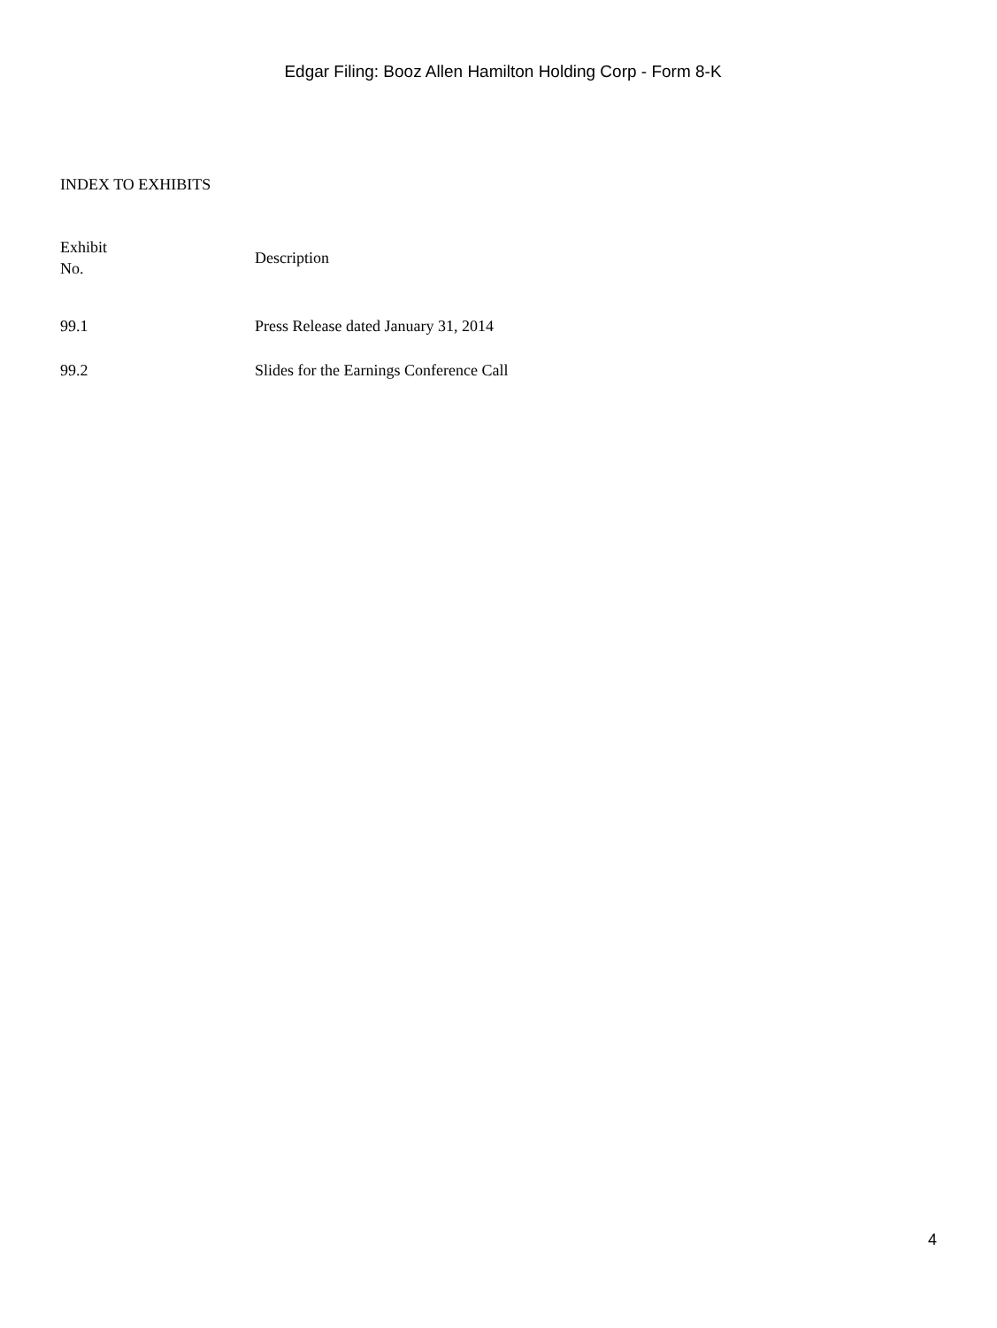Edgar Filing: Booz Allen Hamilton Holding Corp - Form 8-K
INDEX TO EXHIBITS
| Exhibit No. | Description |
| --- | --- |
| 99.1 | Press Release dated January 31, 2014 |
| 99.2 | Slides for the Earnings Conference Call |
4